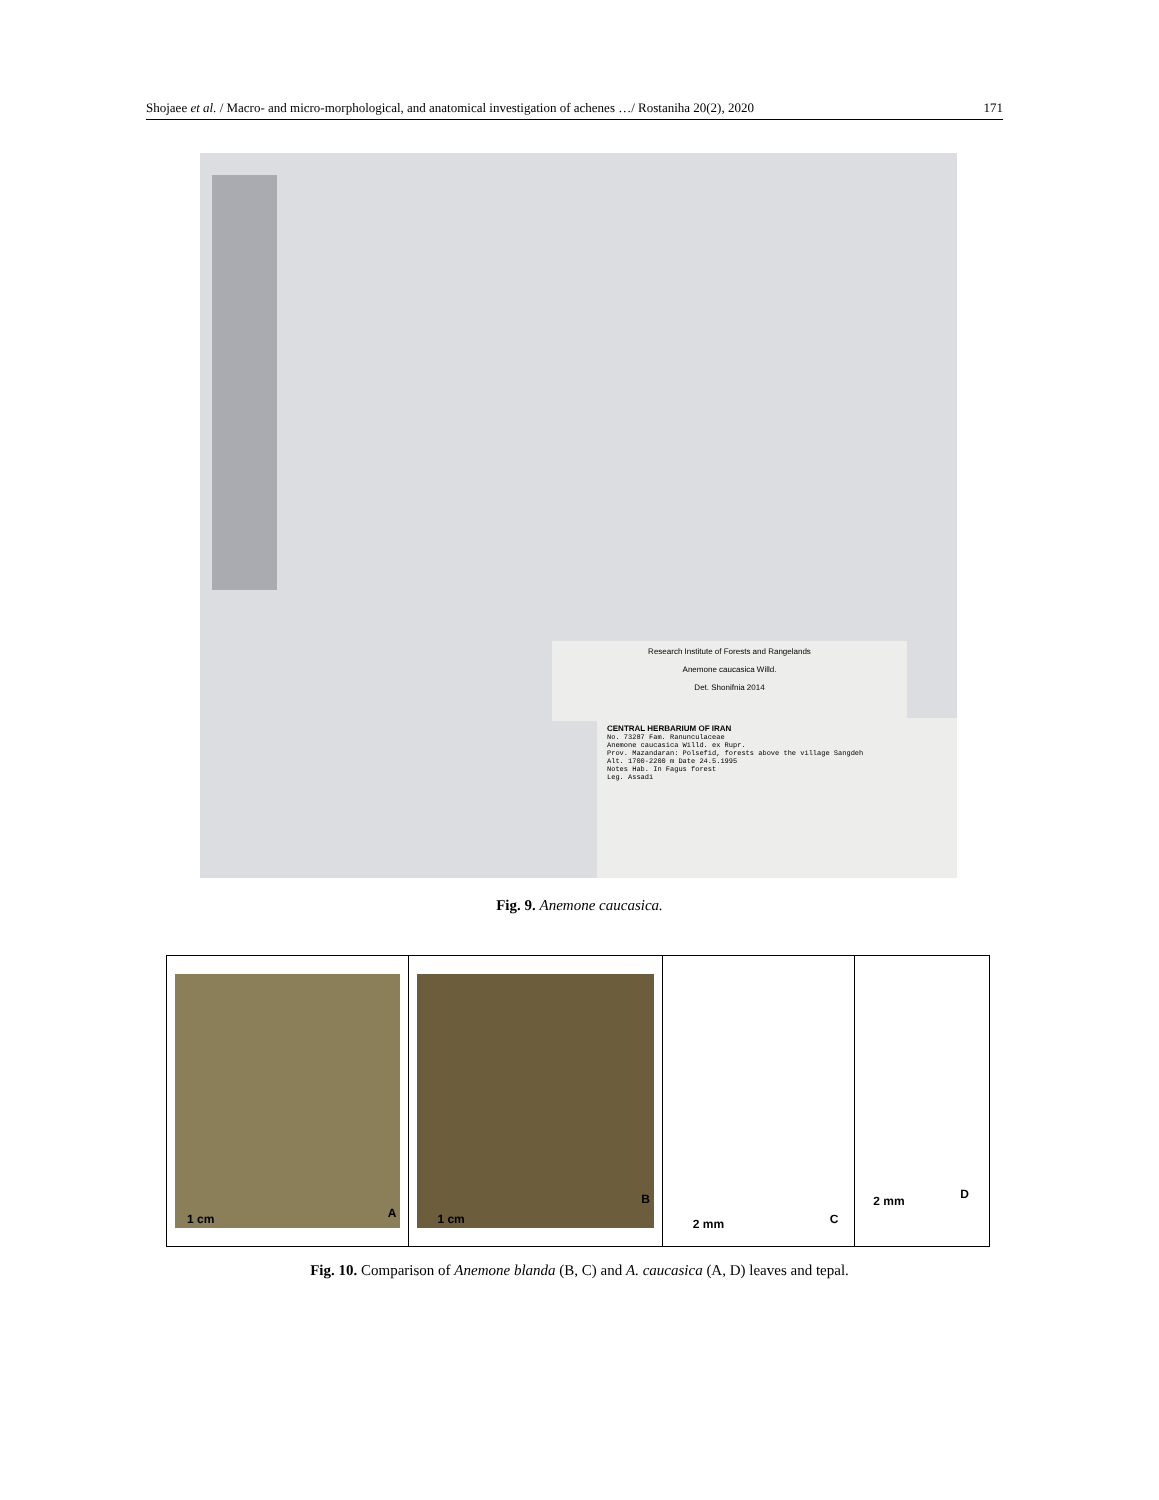Shojaee et al. / Macro- and micro-morphological, and anatomical investigation of achenes …/ Rostaniha 20(2), 2020 171
Research Institute of Forests and Rangelands
Anemone caucasica Willd.
Det. Shonifnia 2014
CENTRAL HERBARIUM OF IRAN
No. 73287 Fam. Ranunculaceae
Anemone caucasica Willd. ex Rupr.
Prov. Mazandaran: Polsefid, forests above the village Sangdeh
Alt. 1700-2200 m Date 24.5.1995
Notes Hab. In Fagus forest
Leg. Assadi
Fig. 9. Anemone caucasica.
1 cm A
1 cm
B
2 mm C
2 mm D
Fig. 10. Comparison of Anemone blanda (B, C) and A. caucasica (A, D) leaves and tepal.